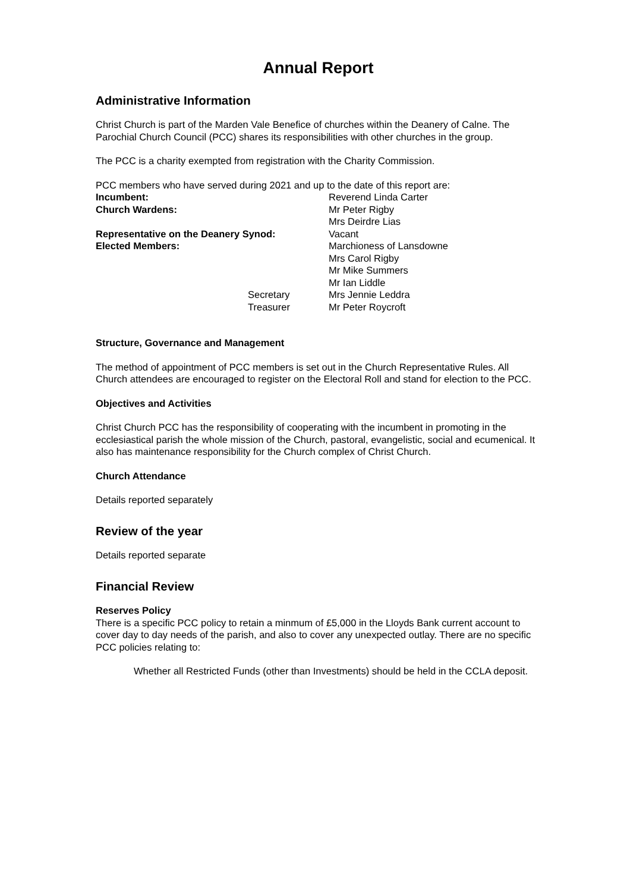Annual Report
Administrative Information
Christ Church is part of the Marden Vale Benefice of churches within the Deanery of Calne. The Parochial Church Council (PCC) shares its responsibilities with other churches in the group.
The PCC is a charity exempted from registration with the Charity Commission.
PCC members who have served during 2021 and up to the date of this report are:
| Incumbent: | | Reverend Linda Carter |
| Church Wardens: | | Mr Peter Rigby |
| | | Mrs Deirdre Lias |
| Representative on the Deanery Synod: | | Vacant |
| Elected Members: | | Marchioness of Lansdowne |
| | | Mrs Carol Rigby |
| | | Mr Mike Summers |
| | | Mr Ian Liddle |
| | Secretary | Mrs Jennie Leddra |
| | Treasurer | Mr Peter Roycroft |
Structure, Governance and Management
The method of appointment of PCC members is set out in the Church Representative Rules. All Church attendees are encouraged to register on the Electoral Roll and stand for election to the PCC.
Objectives and Activities
Christ Church PCC has the responsibility of cooperating with the incumbent in promoting in the ecclesiastical parish the whole mission of the Church, pastoral, evangelistic, social and ecumenical. It also has maintenance responsibility for the Church complex of Christ Church.
Church Attendance
Details reported separately
Review of the year
Details reported separate
Financial Review
Reserves Policy
There is a specific PCC policy to retain a minmum of £5,000 in the Lloyds Bank current account to cover day to day needs of the parish, and also to cover any unexpected outlay. There are no specific PCC policies relating to:
Whether all Restricted Funds (other than Investments) should be held in the CCLA deposit.